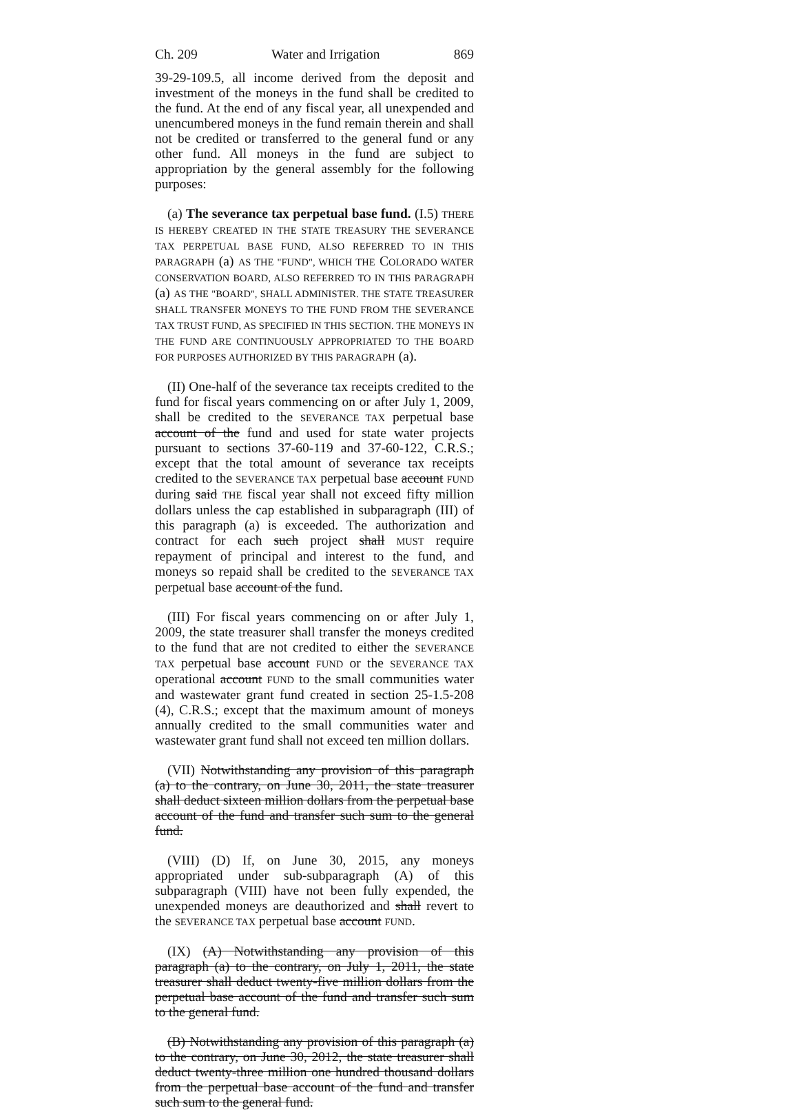Ch. 209 Water and Irrigation 869
39-29-109.5, all income derived from the deposit and investment of the moneys in the fund shall be credited to the fund. At the end of any fiscal year, all unexpended and unencumbered moneys in the fund remain therein and shall not be credited or transferred to the general fund or any other fund. All moneys in the fund are subject to appropriation by the general assembly for the following purposes:
(a) The severance tax perpetual base fund. (I.5) THERE IS HEREBY CREATED IN THE STATE TREASURY THE SEVERANCE TAX PERPETUAL BASE FUND, ALSO REFERRED TO IN THIS PARAGRAPH (a) AS THE "FUND", WHICH THE COLORADO WATER CONSERVATION BOARD, ALSO REFERRED TO IN THIS PARAGRAPH (a) AS THE "BOARD", SHALL ADMINISTER. THE STATE TREASURER SHALL TRANSFER MONEYS TO THE FUND FROM THE SEVERANCE TAX TRUST FUND, AS SPECIFIED IN THIS SECTION. THE MONEYS IN THE FUND ARE CONTINUOUSLY APPROPRIATED TO THE BOARD FOR PURPOSES AUTHORIZED BY THIS PARAGRAPH (a).
(II) One-half of the severance tax receipts credited to the fund for fiscal years commencing on or after July 1, 2009, shall be credited to the SEVERANCE TAX perpetual base account of the fund and used for state water projects pursuant to sections 37-60-119 and 37-60-122, C.R.S.; except that the total amount of severance tax receipts credited to the SEVERANCE TAX perpetual base account FUND during said THE fiscal year shall not exceed fifty million dollars unless the cap established in subparagraph (III) of this paragraph (a) is exceeded. The authorization and contract for each such project shall MUST require repayment of principal and interest to the fund, and moneys so repaid shall be credited to the SEVERANCE TAX perpetual base account of the fund.
(III) For fiscal years commencing on or after July 1, 2009, the state treasurer shall transfer the moneys credited to the fund that are not credited to either the SEVERANCE TAX perpetual base account FUND or the SEVERANCE TAX operational account FUND to the small communities water and wastewater grant fund created in section 25-1.5-208 (4), C.R.S.; except that the maximum amount of moneys annually credited to the small communities water and wastewater grant fund shall not exceed ten million dollars.
(VII) Notwithstanding any provision of this paragraph (a) to the contrary, on June 30, 2011, the state treasurer shall deduct sixteen million dollars from the perpetual base account of the fund and transfer such sum to the general fund.
(VIII) (D) If, on June 30, 2015, any moneys appropriated under sub-subparagraph (A) of this subparagraph (VIII) have not been fully expended, the unexpended moneys are deauthorized and shall revert to the SEVERANCE TAX perpetual base account FUND.
(IX) (A) Notwithstanding any provision of this paragraph (a) to the contrary, on July 1, 2011, the state treasurer shall deduct twenty-five million dollars from the perpetual base account of the fund and transfer such sum to the general fund.
(B) Notwithstanding any provision of this paragraph (a) to the contrary, on June 30, 2012, the state treasurer shall deduct twenty-three million one hundred thousand dollars from the perpetual base account of the fund and transfer such sum to the general fund.